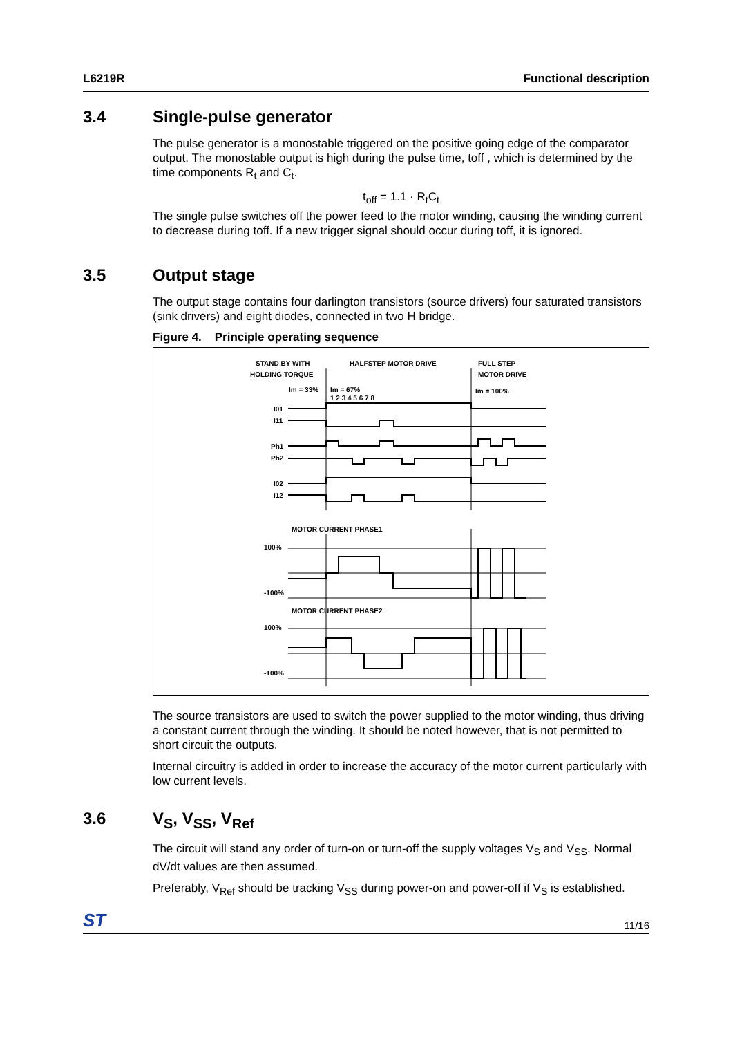L6219R Functional description
3.4 Single-pulse generator
The pulse generator is a monostable triggered on the positive going edge of the comparator output. The monostable output is high during the pulse time, toff , which is determined by the time components R<sub>t</sub> and C<sub>t</sub>.
t<sub>off</sub> = 1.1 · R<sub>t</sub>C<sub>t</sub>
The single pulse switches off the power feed to the motor winding, causing the winding current to decrease during toff. If a new trigger signal should occur during toff, it is ignored.
3.5 Output stage
The output stage contains four darlington transistors (source drivers) four saturated transistors (sink drivers) and eight diodes, connected in two H bridge.
Figure 4. Principle operating sequence
STAND BY WITH
HOLDING TORQUE
HALFSTEP MOTOR DRIVE
FULL STEP
MOTOR DRIVE
Im = 33%
Im = 67%
Im = 100%
1 2 3 4 5 6 7 8
I01
I11
Ph1
Ph2
I02
I12
MOTOR CURRENT PHASE1
100%
-100%
MOTOR CURRENT PHASE2
100%
-100%
The source transistors are used to switch the power supplied to the motor winding, thus driving a constant current through the winding. It should be noted however, that is not permitted to short circuit the outputs.
Internal circuitry is added in order to increase the accuracy of the motor current particularly with low current levels.
3.6 V<sub>S</sub>, V<sub>SS</sub>, V<sub>Ref</sub>
The circuit will stand any order of turn-on or turn-off the supply voltages V<sub>S</sub> and V<sub>SS</sub>. Normal dV/dt values are then assumed.
Preferably, V<sub>Ref</sub> should be tracking V<sub>SS</sub> during power-on and power-off if V<sub>S</sub> is established.
ST 11/16